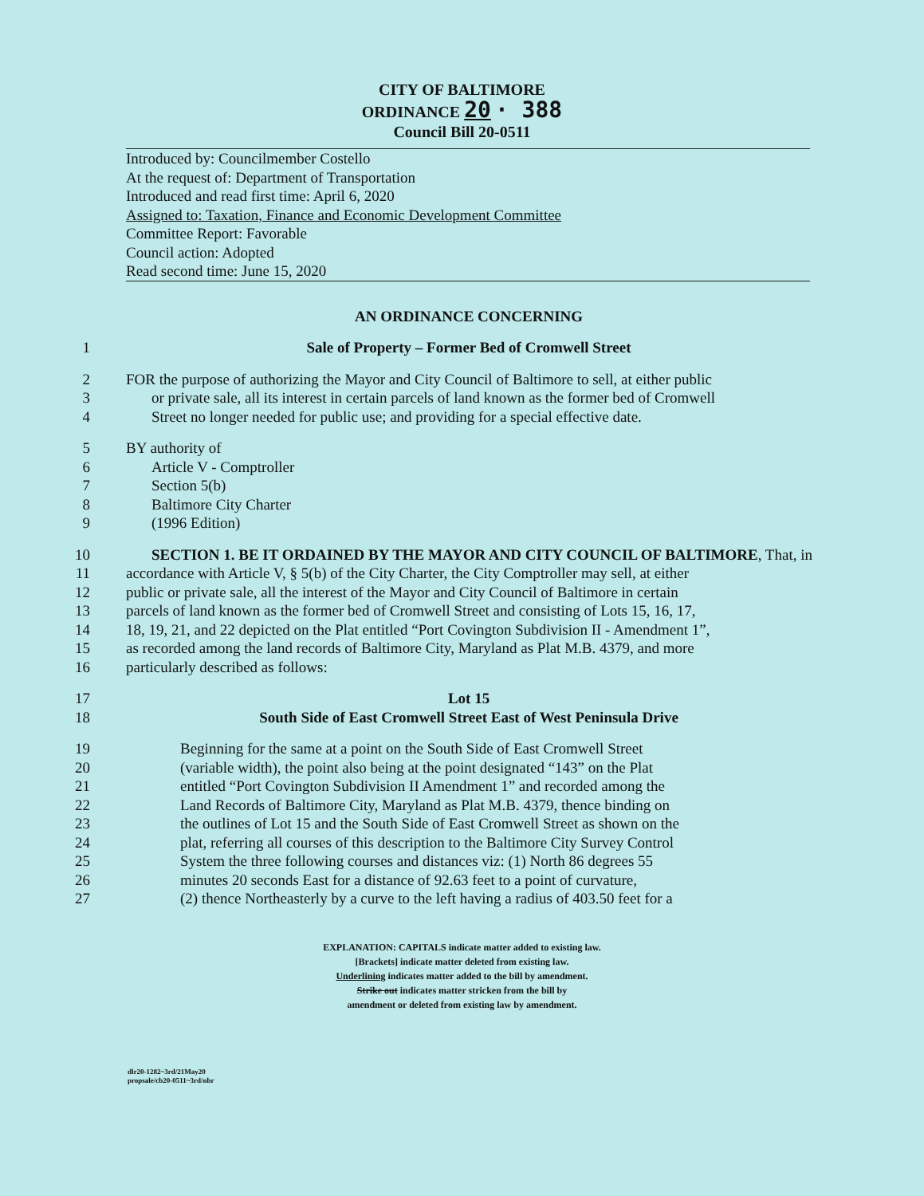CITY OF BALTIMORE
ORDINANCE 20 · 388
Council Bill 20-0511
Introduced by: Councilmember Costello
At the request of: Department of Transportation
Introduced and read first time: April 6, 2020
Assigned to: Taxation, Finance and Economic Development Committee
Committee Report: Favorable
Council action: Adopted
Read second time: June 15, 2020
AN ORDINANCE CONCERNING
1 Sale of Property – Former Bed of Cromwell Street
2 FOR the purpose of authorizing the Mayor and City Council of Baltimore to sell, at either public
3 or private sale, all its interest in certain parcels of land known as the former bed of Cromwell
4 Street no longer needed for public use; and providing for a special effective date.
5 BY authority of
6 Article V - Comptroller
7 Section 5(b)
8 Baltimore City Charter
9 (1996 Edition)
10 SECTION 1. BE IT ORDAINED BY THE MAYOR AND CITY COUNCIL OF BALTIMORE, That, in
11 accordance with Article V, § 5(b) of the City Charter, the City Comptroller may sell, at either
12 public or private sale, all the interest of the Mayor and City Council of Baltimore in certain
13 parcels of land known as the former bed of Cromwell Street and consisting of Lots 15, 16, 17,
14 18, 19, 21, and 22 depicted on the Plat entitled “Port Covington Subdivision II - Amendment 1”,
15 as recorded among the land records of Baltimore City, Maryland as Plat M.B. 4379, and more
16 particularly described as follows:
17 Lot 15
18 South Side of East Cromwell Street East of West Peninsula Drive
19 Beginning for the same at a point on the South Side of East Cromwell Street
20 (variable width), the point also being at the point designated “143” on the Plat
21 entitled “Port Covington Subdivision II Amendment 1” and recorded among the
22 Land Records of Baltimore City, Maryland as Plat M.B. 4379, thence binding on
23 the outlines of Lot 15 and the South Side of East Cromwell Street as shown on the
24 plat, referring all courses of this description to the Baltimore City Survey Control
25 System the three following courses and distances viz: (1) North 86 degrees 55
26 minutes 20 seconds East for a distance of 92.63 feet to a point of curvature,
27 (2) thence Northeasterly by a curve to the left having a radius of 403.50 feet for a
EXPLANATION: CAPITALS indicate matter added to existing law.
[Brackets] indicate matter deleted from existing law.
Underlining indicates matter added to the bill by amendment.
Strike out indicates matter stricken from the bill by
amendment or deleted from existing law by amendment.
dlr20-1282~3rd/21May20
propsale/cb20-0511~3rd/nbr